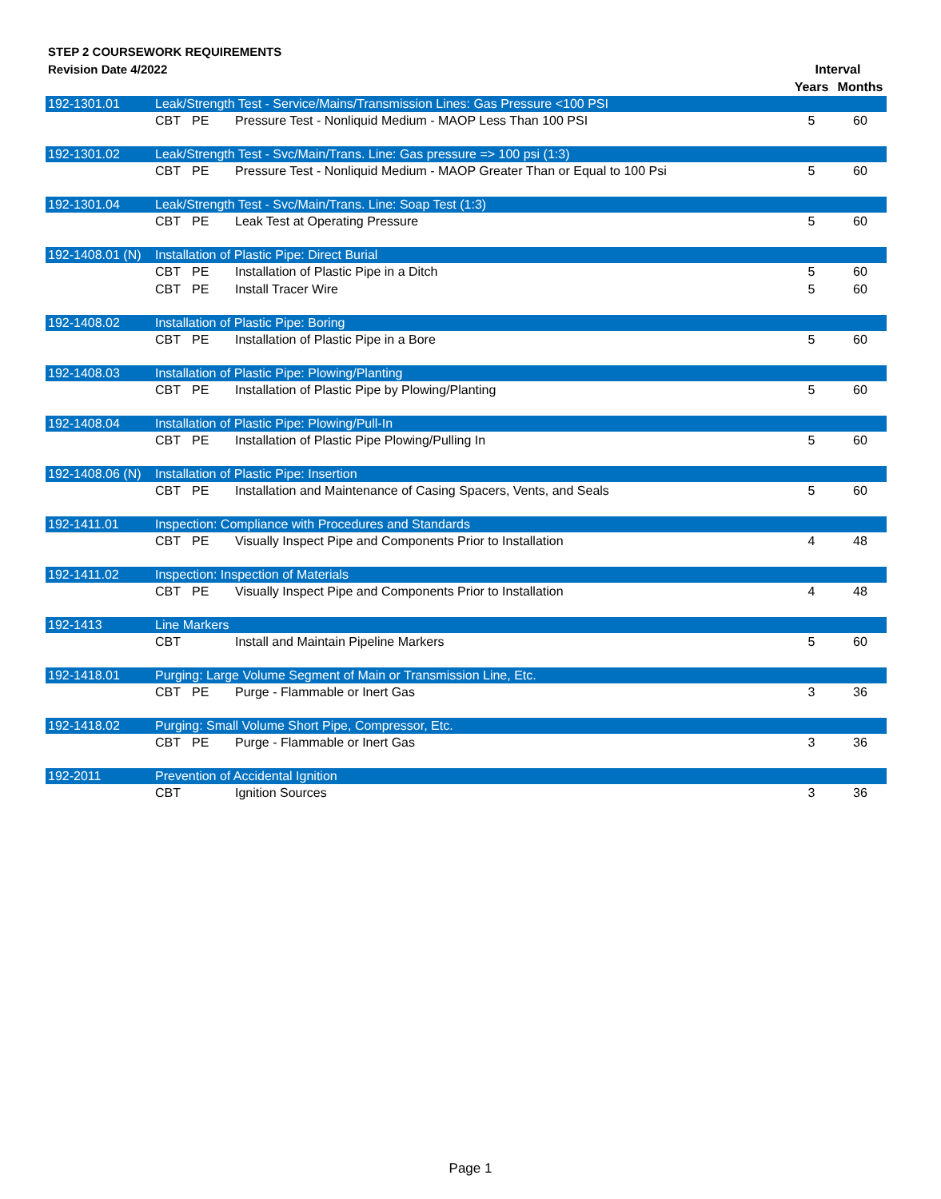STEP 2 COURSEWORK REQUIREMENTS
Revision Date 4/2022
| | | | | Interval | |
| --- | --- | --- | --- | --- | --- |
| | | | | Years | Months |
| 192-1301.01 | Leak/Strength Test - Service/Mains/Transmission Lines: Gas Pressure <100 PSI | | | | |
| | CBT | PE | Pressure Test - Nonliquid Medium - MAOP Less Than 100 PSI | 5 | 60 |
| 192-1301.02 | Leak/Strength Test - Svc/Main/Trans. Line: Gas pressure => 100 psi (1:3) | | | | |
| | CBT | PE | Pressure Test - Nonliquid Medium - MAOP Greater Than or Equal to 100 Psi | 5 | 60 |
| 192-1301.04 | Leak/Strength Test - Svc/Main/Trans. Line: Soap Test (1:3) | | | | |
| | CBT | PE | Leak Test at Operating Pressure | 5 | 60 |
| 192-1408.01 (N) | Installation of Plastic Pipe: Direct Burial | | | | |
| | CBT | PE | Installation of Plastic Pipe in a Ditch | 5 | 60 |
| | CBT | PE | Install Tracer Wire | 5 | 60 |
| 192-1408.02 | Installation of Plastic Pipe: Boring | | | | |
| | CBT | PE | Installation of Plastic Pipe in a Bore | 5 | 60 |
| 192-1408.03 | Installation of Plastic Pipe: Plowing/Planting | | | | |
| | CBT | PE | Installation of Plastic Pipe by Plowing/Planting | 5 | 60 |
| 192-1408.04 | Installation of Plastic Pipe: Plowing/Pull-In | | | | |
| | CBT | PE | Installation of Plastic Pipe Plowing/Pulling In | 5 | 60 |
| 192-1408.06 (N) | Installation of Plastic Pipe: Insertion | | | | |
| | CBT | PE | Installation and Maintenance of Casing Spacers, Vents, and Seals | 5 | 60 |
| 192-1411.01 | Inspection: Compliance with Procedures and Standards | | | | |
| | CBT | PE | Visually Inspect Pipe and Components Prior to Installation | 4 | 48 |
| 192-1411.02 | Inspection: Inspection of Materials | | | | |
| | CBT | PE | Visually Inspect Pipe and Components Prior to Installation | 4 | 48 |
| 192-1413 | Line Markers | | | | |
| | CBT | | Install and Maintain Pipeline Markers | 5 | 60 |
| 192-1418.01 | Purging: Large Volume Segment of Main or Transmission Line, Etc. | | | | |
| | CBT | PE | Purge - Flammable or Inert Gas | 3 | 36 |
| 192-1418.02 | Purging: Small Volume Short Pipe, Compressor, Etc. | | | | |
| | CBT | PE | Purge - Flammable or Inert Gas | 3 | 36 |
| 192-2011 | Prevention of Accidental Ignition | | | | |
| | CBT | | Ignition Sources | 3 | 36 |
Page 1